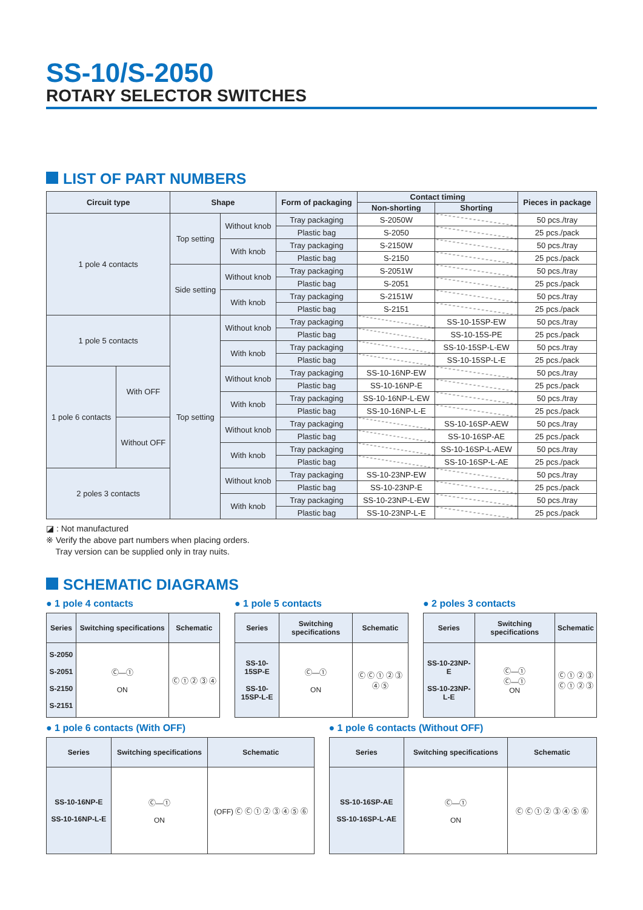SS-10/S-2050
ROTARY SELECTOR SWITCHES
LIST OF PART NUMBERS
| Circuit type | | Shape | | Form of packaging | Contact timing | | Pieces in package |
| --- | --- | --- | --- | --- | --- | --- | --- |
| | | | | | Non-shorting | Shorting | |
| 1 pole 4 contacts | | Top setting | Without knob | Tray packaging | S-2050W | | 50 pcs./tray |
| | | | | Plastic bag | S-2050 | | 25 pcs./pack |
| | | | With knob | Tray packaging | S-2150W | | 50 pcs./tray |
| | | | | Plastic bag | S-2150 | | 25 pcs./pack |
| | | Side setting | Without knob | Tray packaging | S-2051W | | 50 pcs./tray |
| | | | | Plastic bag | S-2051 | | 25 pcs./pack |
| | | | With knob | Tray packaging | S-2151W | | 50 pcs./tray |
| | | | | Plastic bag | S-2151 | | 25 pcs./pack |
| 1 pole 5 contacts | | Top setting | Without knob | Tray packaging | | SS-10-15SP-EW | 50 pcs./tray |
| | | | | Plastic bag | | SS-10-15S-PE | 25 pcs./pack |
| | | | With knob | Tray packaging | | SS-10-15SP-L-EW | 50 pcs./tray |
| | | | | Plastic bag | | SS-10-15SP-L-E | 25 pcs./pack |
| 1 pole 6 contacts | With OFF | | Without knob | Tray packaging | SS-10-16NP-EW | | 50 pcs./tray |
| | | | | Plastic bag | SS-10-16NP-E | | 25 pcs./pack |
| | | | With knob | Tray packaging | SS-10-16NP-L-EW | | 50 pcs./tray |
| | | | | Plastic bag | SS-10-16NP-L-E | | 25 pcs./pack |
| | Without OFF | | Without knob | Tray packaging | | SS-10-16SP-AEW | 50 pcs./tray |
| | | | | Plastic bag | | SS-10-16SP-AE | 25 pcs./pack |
| | | | With knob | Tray packaging | | SS-10-16SP-L-AEW | 50 pcs./tray |
| | | | | Plastic bag | | SS-10-16SP-L-AE | 25 pcs./pack |
| 2 poles 3 contacts | | | Without knob | Tray packaging | SS-10-23NP-EW | | 50 pcs./tray |
| | | | | Plastic bag | SS-10-23NP-E | | 25 pcs./pack |
| | | | With knob | Tray packaging | SS-10-23NP-L-EW | | 50 pcs./tray |
| | | | | Plastic bag | SS-10-23NP-L-E | | 25 pcs./pack |
◪ : Not manufactured
※ Verify the above part numbers when placing orders.
Tray version can be supplied only in tray nuits.
SCHEMATIC DIAGRAMS
● 1 pole 4 contacts
| Series | Switching specifications | Schematic |
| --- | --- | --- |
| S-2050 S-2051 S-2150 S-2151 | Ⓒ—① ON | Ⓒ ① ② ③ ④ |
● 1 pole 5 contacts
| Series | Switching specifications | Schematic |
| --- | --- | --- |
| SS-10-15SP-E SS-10-15SP-L-E | Ⓒ—① ON | Ⓒ Ⓒ ① ② ③ ④ ⑤ |
● 2 poles 3 contacts
| Series | Switching specifications | Schematic |
| --- | --- | --- |
| SS-10-23NP-E SS-10-23NP-L-E | Ⓒ—① Ⓒ—① ON | Ⓒ ① ② ③ Ⓒ ① ② ③ |
● 1 pole 6 contacts (With OFF)
| Series | Switching specifications | Schematic |
| --- | --- | --- |
| SS-10-16NP-E SS-10-16NP-L-E | Ⓒ—① ON | (OFF) Ⓒ Ⓒ ① ② ③ ④ ⑤ ⑥ |
● 1 pole 6 contacts (Without OFF)
| Series | Switching specifications | Schematic |
| --- | --- | --- |
| SS-10-16SP-AE SS-10-16SP-L-AE | Ⓒ—① ON | Ⓒ Ⓒ ① ② ③ ④ ⑤ ⑥ |